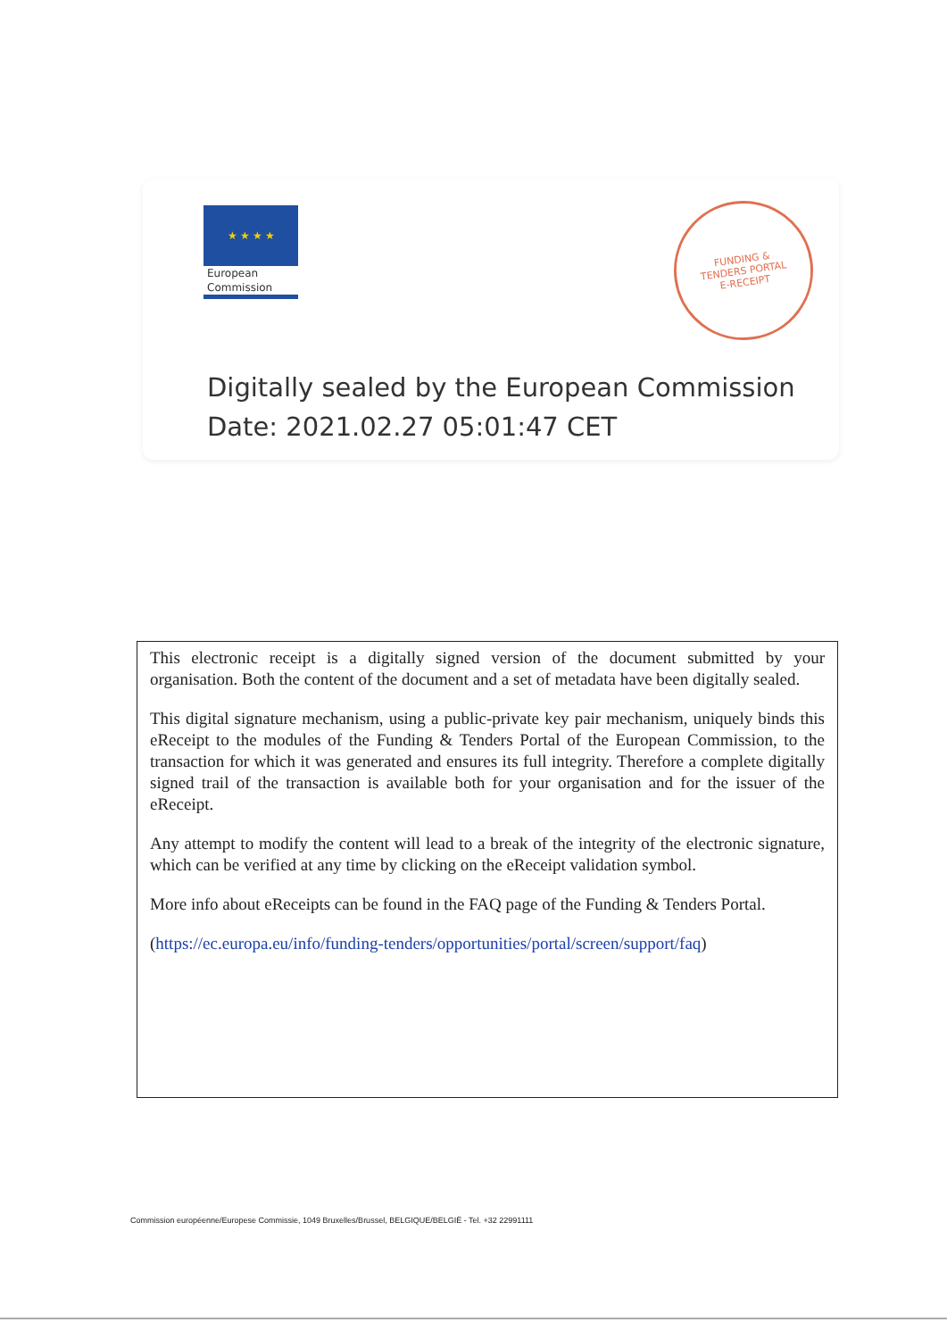★ ★ ★ ★
European
Commission
FUNDING &
TENDERS PORTAL
E-RECEIPT
Digitally sealed by the European Commission
Date: 2021.02.27 05:01:47 CET
This electronic receipt is a digitally signed version of the document submitted by your organisation. Both the content of the document and a set of metadata have been digitally sealed.
This digital signature mechanism, using a public-private key pair mechanism, uniquely binds this eReceipt to the modules of the Funding & Tenders Portal of the European Commission, to the transaction for which it was generated and ensures its full integrity. Therefore a complete digitally signed trail of the transaction is available both for your organisation and for the issuer of the eReceipt.
Any attempt to modify the content will lead to a break of the integrity of the electronic signature, which can be verified at any time by clicking on the eReceipt validation symbol.
More info about eReceipts can be found in the FAQ page of the Funding & Tenders Portal.
(https://ec.europa.eu/info/funding-tenders/opportunities/portal/screen/support/faq)
Commission européenne/Europese Commissie, 1049 Bruxelles/Brussel, BELGIQUE/BELGIË - Tel. +32 22991111